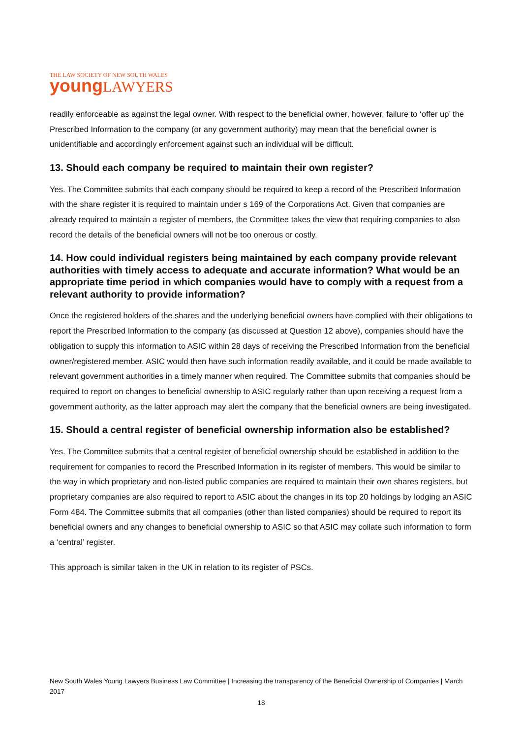THE LAW SOCIETY OF NEW SOUTH WALES
young LAWYERS
readily enforceable as against the legal owner. With respect to the beneficial owner, however, failure to ‘offer up’ the Prescribed Information to the company (or any government authority) may mean that the beneficial owner is unidentifiable and accordingly enforcement against such an individual will be difficult.
13. Should each company be required to maintain their own register?
Yes. The Committee submits that each company should be required to keep a record of the Prescribed Information with the share register it is required to maintain under s 169 of the Corporations Act. Given that companies are already required to maintain a register of members, the Committee takes the view that requiring companies to also record the details of the beneficial owners will not be too onerous or costly.
14. How could individual registers being maintained by each company provide relevant authorities with timely access to adequate and accurate information? What would be an appropriate time period in which companies would have to comply with a request from a relevant authority to provide information?
Once the registered holders of the shares and the underlying beneficial owners have complied with their obligations to report the Prescribed Information to the company (as discussed at Question 12 above), companies should have the obligation to supply this information to ASIC within 28 days of receiving the Prescribed Information from the beneficial owner/registered member. ASIC would then have such information readily available, and it could be made available to relevant government authorities in a timely manner when required. The Committee submits that companies should be required to report on changes to beneficial ownership to ASIC regularly rather than upon receiving a request from a government authority, as the latter approach may alert the company that the beneficial owners are being investigated.
15. Should a central register of beneficial ownership information also be established?
Yes. The Committee submits that a central register of beneficial ownership should be established in addition to the requirement for companies to record the Prescribed Information in its register of members. This would be similar to the way in which proprietary and non-listed public companies are required to maintain their own shares registers, but proprietary companies are also required to report to ASIC about the changes in its top 20 holdings by lodging an ASIC Form 484. The Committee submits that all companies (other than listed companies) should be required to report its beneficial owners and any changes to beneficial ownership to ASIC so that ASIC may collate such information to form a ‘central’ register.
This approach is similar taken in the UK in relation to its register of PSCs.
New South Wales Young Lawyers Business Law Committee | Increasing the transparency of the Beneficial Ownership of Companies | March 2017
18